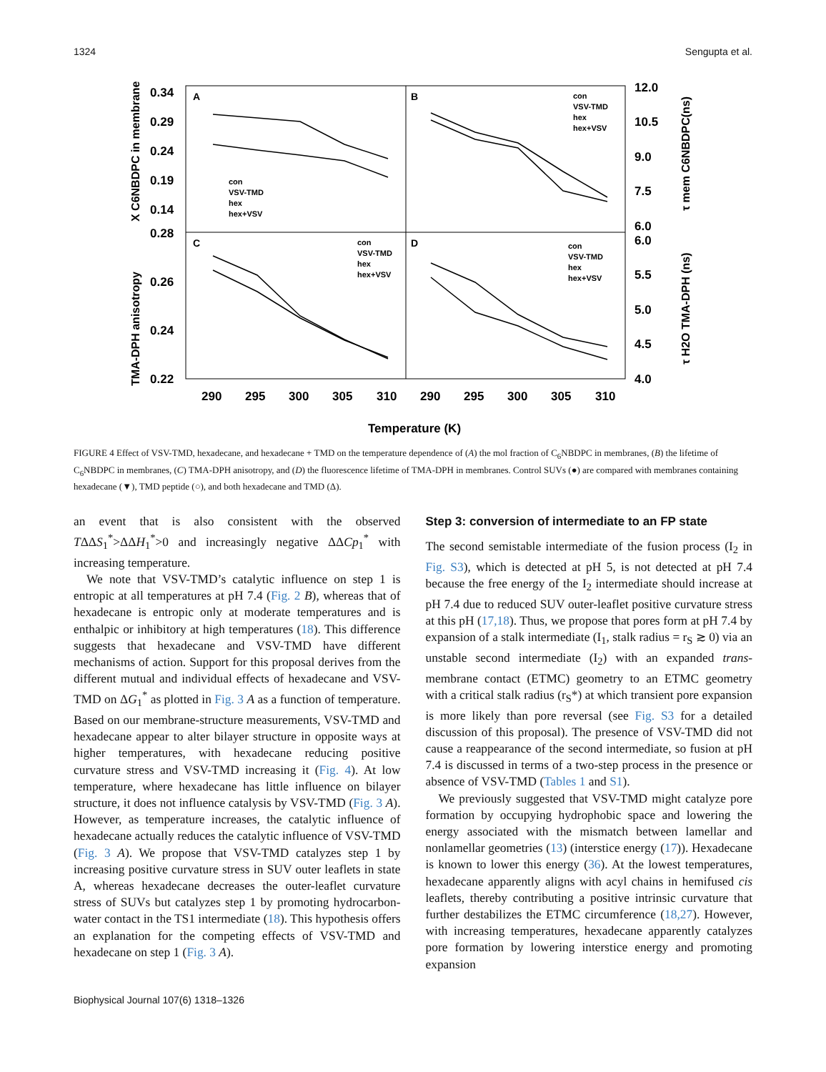1324 Sengupta et al.
A
B
C
D
0.34
0.29
0.24
0.19
0.14
0.28
0.26
0.24
0.22
12.0
10.5
9.0
7.5
6.0
6.0
5.5
5.0
4.5
4.0
290
295
300
305
310
290
295
300
305
310
Temperature (K)
X C6NBDPC in membrane
TMA-DPH anisotropy
τ mem C6NBDPC(ns)
τ H2O TMA-DPH (ns)
con
VSV-TMD
hex
hex+VSV
con
VSV-TMD
hex
hex+VSV
con
VSV-TMD
hex
hex+VSV
con
VSV-TMD
hex
hex+VSV
FIGURE 4 Effect of VSV-TMD, hexadecane, and hexadecane + TMD on the temperature dependence of (A) the mol fraction of C<sub>6</sub>NBDPC in membranes, (B) the lifetime of C<sub>6</sub>NBDPC in membranes, (C) TMA-DPH anisotropy, and (D) the fluorescence lifetime of TMA-DPH in membranes. Control SUVs (●) are compared with membranes containing hexadecane (▼), TMD peptide (○), and both hexadecane and TMD (Δ).
an event that is also consistent with the observed TΔΔS<sub>1</sub><sup>*</sup>>ΔΔH<sub>1</sub><sup>*</sup>>0 and increasingly negative ΔΔCp<sub>1</sub><sup>*</sup> with increasing temperature.
We note that VSV-TMD’s catalytic influence on step 1 is entropic at all temperatures at pH 7.4 (Fig. 2 B), whereas that of hexadecane is entropic only at moderate temperatures and is enthalpic or inhibitory at high temperatures (18). This difference suggests that hexadecane and VSV-TMD have different mechanisms of action. Support for this proposal derives from the different mutual and individual effects of hexadecane and VSV-TMD on ΔG<sub>1</sub><sup>*</sup> as plotted in Fig. 3 A as a function of temperature. Based on our membrane-structure measurements, VSV-TMD and hexadecane appear to alter bilayer structure in opposite ways at higher temperatures, with hexadecane reducing positive curvature stress and VSV-TMD increasing it (Fig. 4). At low temperature, where hexadecane has little influence on bilayer structure, it does not influence catalysis by VSV-TMD (Fig. 3 A). However, as temperature increases, the catalytic influence of hexadecane actually reduces the catalytic influence of VSV-TMD (Fig. 3 A). We propose that VSV-TMD catalyzes step 1 by increasing positive curvature stress in SUV outer leaflets in state A, whereas hexadecane decreases the outer-leaflet curvature stress of SUVs but catalyzes step 1 by promoting hydrocarbon-water contact in the TS1 intermediate (18). This hypothesis offers an explanation for the competing effects of VSV-TMD and hexadecane on step 1 (Fig. 3 A).
Step 3: conversion of intermediate to an FP state
The second semistable intermediate of the fusion process (I<sub>2</sub> in Fig. S3), which is detected at pH 5, is not detected at pH 7.4 because the free energy of the I<sub>2</sub> intermediate should increase at pH 7.4 due to reduced SUV outer-leaflet positive curvature stress at this pH (17,18). Thus, we propose that pores form at pH 7.4 by expansion of a stalk intermediate (I<sub>1</sub>, stalk radius = r<sub>S</sub> ≳ 0) via an unstable second intermediate (I<sub>2</sub>) with an expanded trans-membrane contact (ETMC) geometry to an ETMC geometry with a critical stalk radius (r<sub>S</sub>*) at which transient pore expansion is more likely than pore reversal (see Fig. S3 for a detailed discussion of this proposal). The presence of VSV-TMD did not cause a reappearance of the second intermediate, so fusion at pH 7.4 is discussed in terms of a two-step process in the presence or absence of VSV-TMD (Tables 1 and S1).
We previously suggested that VSV-TMD might catalyze pore formation by occupying hydrophobic space and lowering the energy associated with the mismatch between lamellar and nonlamellar geometries (13) (interstice energy (17)). Hexadecane is known to lower this energy (36). At the lowest temperatures, hexadecane apparently aligns with acyl chains in hemifused cis leaflets, thereby contributing a positive intrinsic curvature that further destabilizes the ETMC circumference (18,27). However, with increasing temperatures, hexadecane apparently catalyzes pore formation by lowering interstice energy and promoting expansion
Biophysical Journal 107(6) 1318–1326